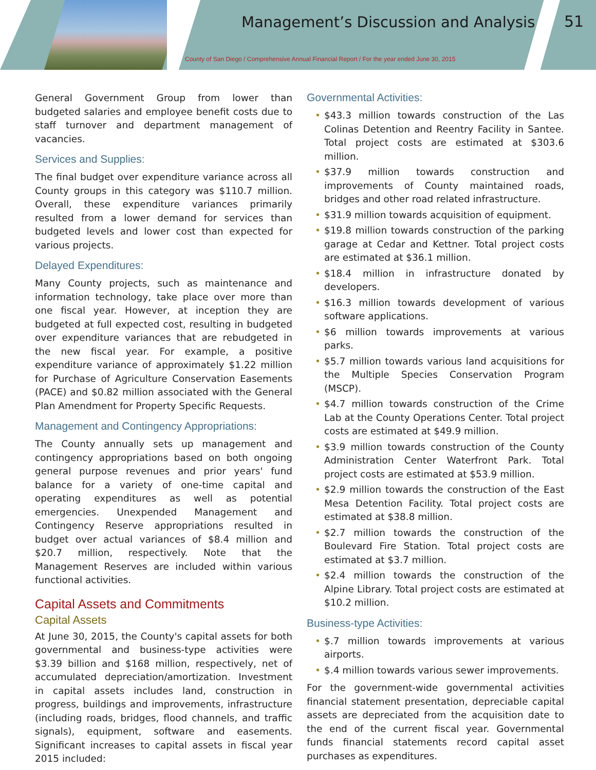Management’s Discussion and Analysis
51
County of San Diego / Comprehensive Annual Financial Report / For the year ended June 30, 2015
General Government Group from lower than budgeted salaries and employee benefit costs due to staff turnover and department management of vacancies.
Services and Supplies:
The final budget over expenditure variance across all County groups in this category was $110.7 million. Overall, these expenditure variances primarily resulted from a lower demand for services than budgeted levels and lower cost than expected for various projects.
Delayed Expenditures:
Many County projects, such as maintenance and information technology, take place over more than one fiscal year. However, at inception they are budgeted at full expected cost, resulting in budgeted over expenditure variances that are rebudgeted in the new fiscal year. For example, a positive expenditure variance of approximately $1.22 million for Purchase of Agriculture Conservation Easements (PACE) and $0.82 million associated with the General Plan Amendment for Property Specific Requests.
Management and Contingency Appropriations:
The County annually sets up management and contingency appropriations based on both ongoing general purpose revenues and prior years' fund balance for a variety of one-time capital and operating expenditures as well as potential emergencies. Unexpended Management and Contingency Reserve appropriations resulted in budget over actual variances of $8.4 million and $20.7 million, respectively. Note that the Management Reserves are included within various functional activities.
Capital Assets and Commitments
Capital Assets
At June 30, 2015, the County's capital assets for both governmental and business-type activities were $3.39 billion and $168 million, respectively, net of accumulated depreciation/amortization. Investment in capital assets includes land, construction in progress, buildings and improvements, infrastructure (including roads, bridges, flood channels, and traffic signals), equipment, software and easements. Significant increases to capital assets in fiscal year 2015 included:
Governmental Activities:
• $43.3 million towards construction of the Las Colinas Detention and Reentry Facility in Santee. Total project costs are estimated at $303.6 million.
• $37.9 million towards construction and improvements of County maintained roads, bridges and other road related infrastructure.
• $31.9 million towards acquisition of equipment.
• $19.8 million towards construction of the parking garage at Cedar and Kettner. Total project costs are estimated at $36.1 million.
• $18.4 million in infrastructure donated by developers.
• $16.3 million towards development of various software applications.
• $6 million towards improvements at various parks.
• $5.7 million towards various land acquisitions for the Multiple Species Conservation Program (MSCP).
• $4.7 million towards construction of the Crime Lab at the County Operations Center. Total project costs are estimated at $49.9 million.
• $3.9 million towards construction of the County Administration Center Waterfront Park. Total project costs are estimated at $53.9 million.
• $2.9 million towards the construction of the East Mesa Detention Facility. Total project costs are estimated at $38.8 million.
• $2.7 million towards the construction of the Boulevard Fire Station. Total project costs are estimated at $3.7 million.
• $2.4 million towards the construction of the Alpine Library. Total project costs are estimated at $10.2 million.
Business-type Activities:
• $.7 million towards improvements at various airports.
• $.4 million towards various sewer improvements.
For the government-wide governmental activities financial statement presentation, depreciable capital assets are depreciated from the acquisition date to the end of the current fiscal year. Governmental funds financial statements record capital asset purchases as expenditures.